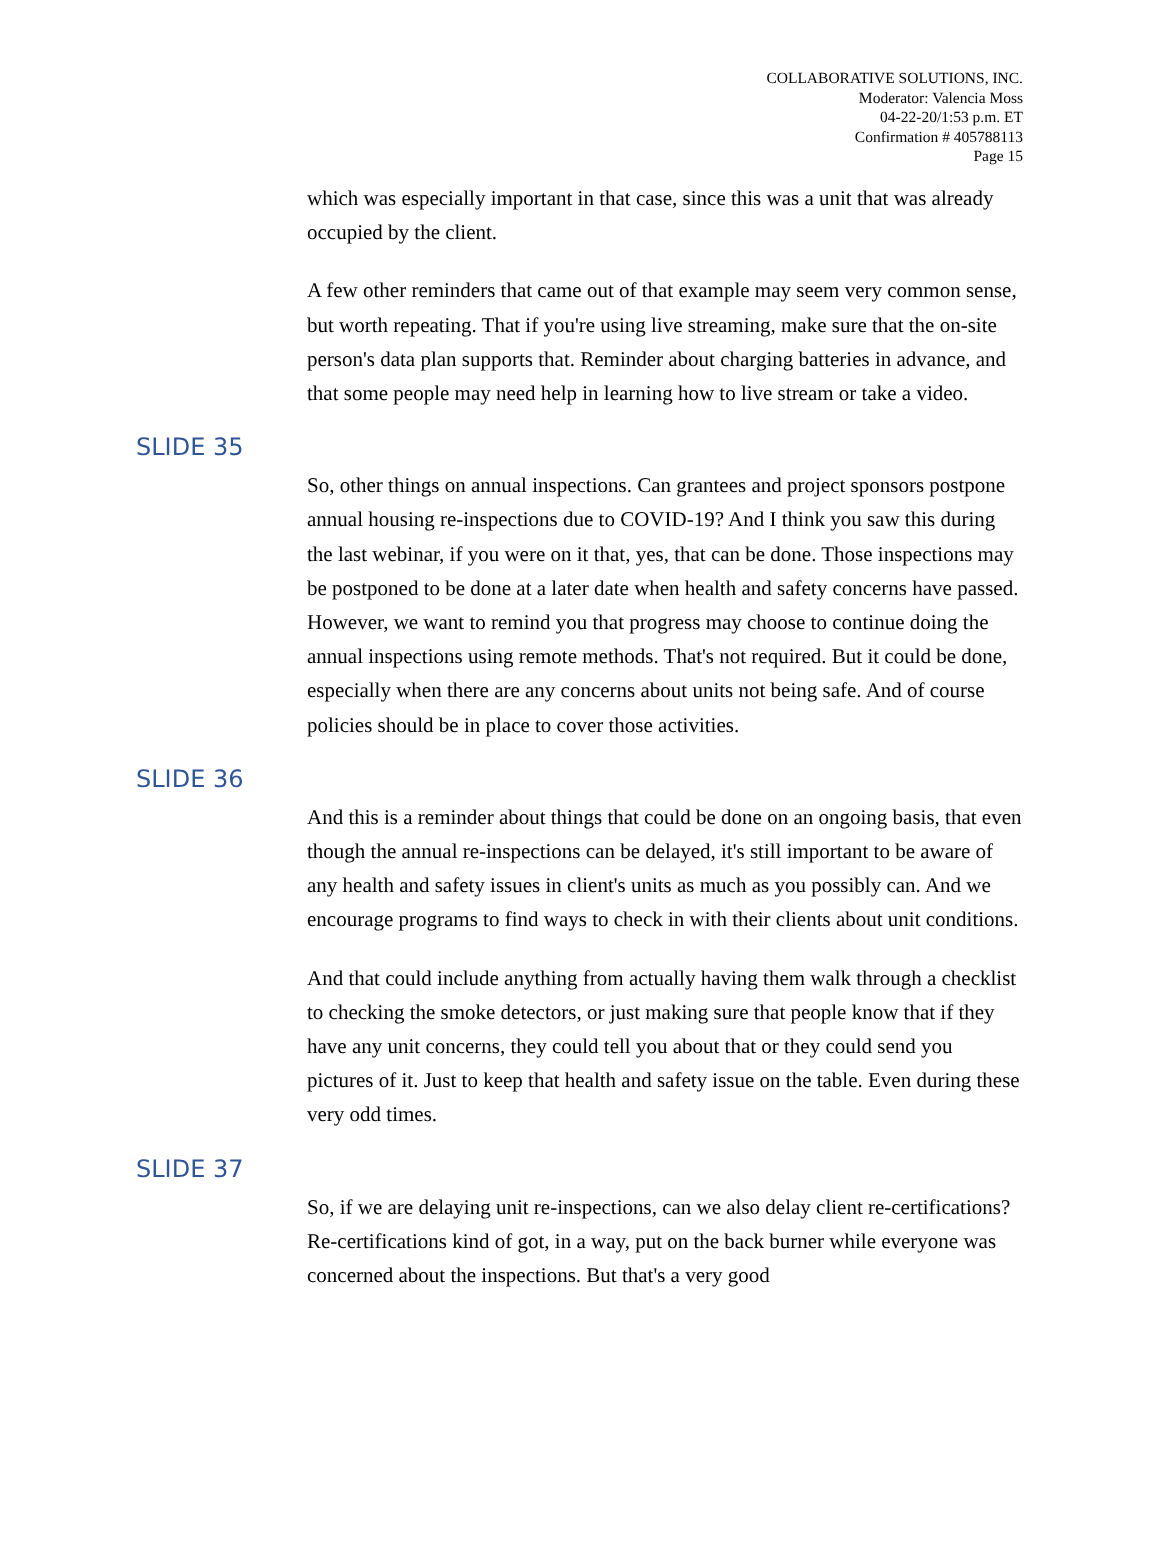COLLABORATIVE SOLUTIONS, INC.
Moderator: Valencia Moss
04-22-20/1:53 p.m. ET
Confirmation # 405788113
Page 15
which was especially important in that case, since this was a unit that was already occupied by the client.
A few other reminders that came out of that example may seem very common sense, but worth repeating. That if you're using live streaming, make sure that the on-site person's data plan supports that. Reminder about charging batteries in advance, and that some people may need help in learning how to live stream or take a video.
SLIDE 35
So, other things on annual inspections. Can grantees and project sponsors postpone annual housing re-inspections due to COVID-19? And I think you saw this during the last webinar, if you were on it that, yes, that can be done. Those inspections may be postponed to be done at a later date when health and safety concerns have passed. However, we want to remind you that progress may choose to continue doing the annual inspections using remote methods. That's not required. But it could be done, especially when there are any concerns about units not being safe. And of course policies should be in place to cover those activities.
SLIDE 36
And this is a reminder about things that could be done on an ongoing basis, that even though the annual re-inspections can be delayed, it's still important to be aware of any health and safety issues in client's units as much as you possibly can. And we encourage programs to find ways to check in with their clients about unit conditions.
And that could include anything from actually having them walk through a checklist to checking the smoke detectors, or just making sure that people know that if they have any unit concerns, they could tell you about that or they could send you pictures of it. Just to keep that health and safety issue on the table. Even during these very odd times.
SLIDE 37
So, if we are delaying unit re-inspections, can we also delay client re-certifications? Re-certifications kind of got, in a way, put on the back burner while everyone was concerned about the inspections. But that's a very good